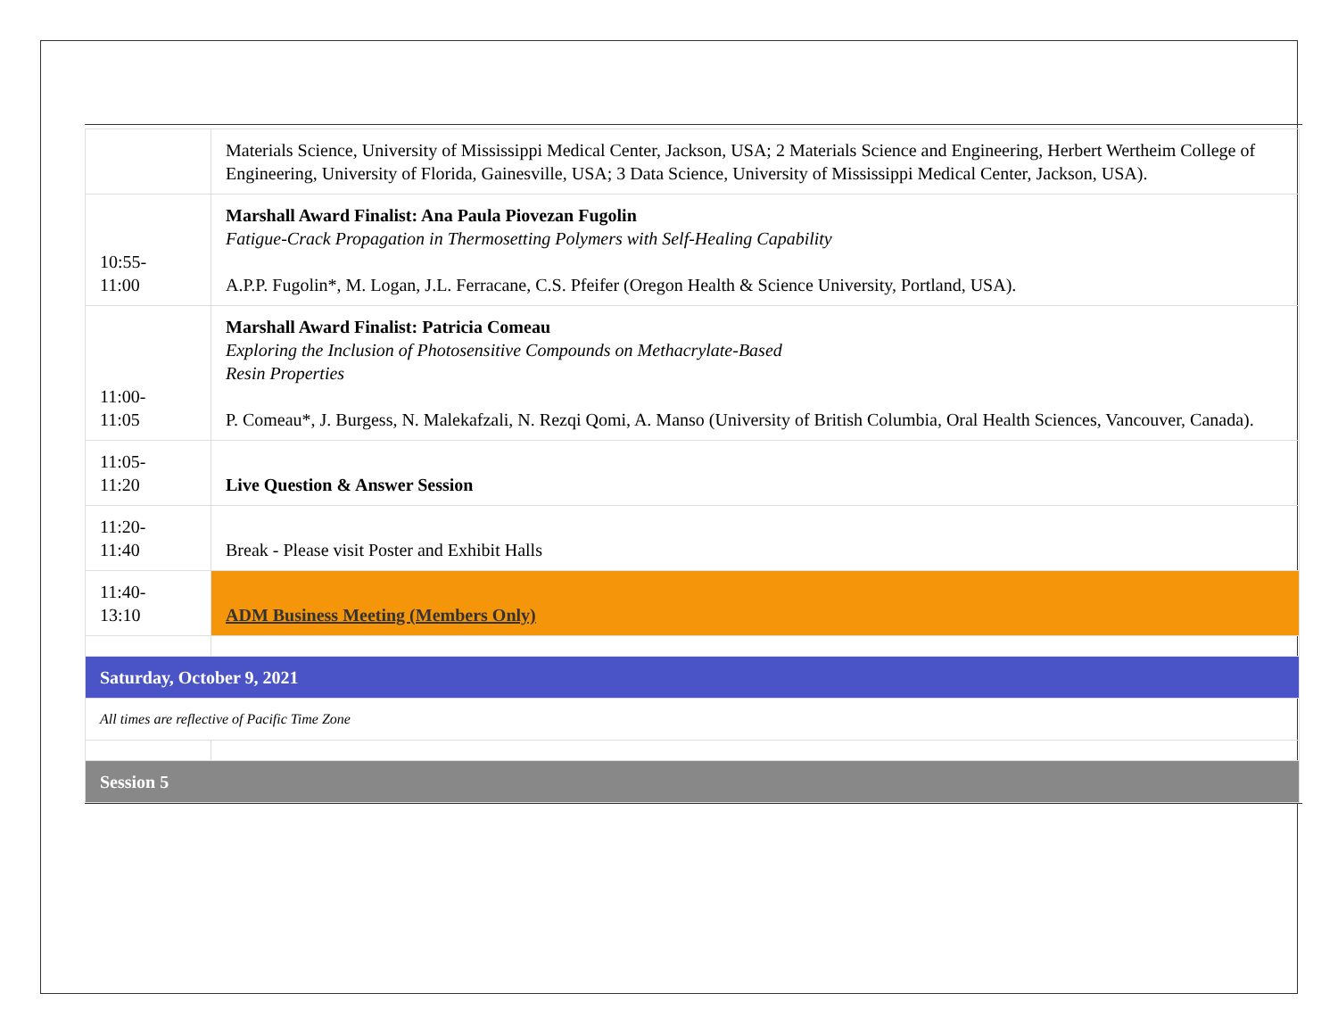| | Materials Science, University of Mississippi Medical Center, Jackson, USA; 2 Materials Science and Engineering, Herbert Wertheim College of Engineering, University of Florida, Gainesville, USA; 3 Data Science, University of Mississippi Medical Center, Jackson, USA). |
| 10:55- 11:00 | Marshall Award Finalist: Ana Paula Piovezan Fugolin Fatigue-Crack Propagation in Thermosetting Polymers with Self-Healing Capability A.P.P. Fugolin*, M. Logan, J.L. Ferracane, C.S. Pfeifer (Oregon Health & Science University, Portland, USA). |
| 11:00- 11:05 | Marshall Award Finalist: Patricia Comeau Exploring the Inclusion of Photosensitive Compounds on Methacrylate-Based Resin Properties P. Comeau*, J. Burgess, N. Malekafzali, N. Rezqi Qomi, A. Manso (University of British Columbia, Oral Health Sciences, Vancouver, Canada). |
| 11:05- 11:20 | Live Question & Answer Session |
| 11:20- 11:40 | Break - Please visit Poster and Exhibit Halls |
| 11:40- 13:10 | ADM Business Meeting (Members Only) |
| Saturday, October 9, 2021 | |
| All times are reflective of Pacific Time Zone | |
| Session 5 | |